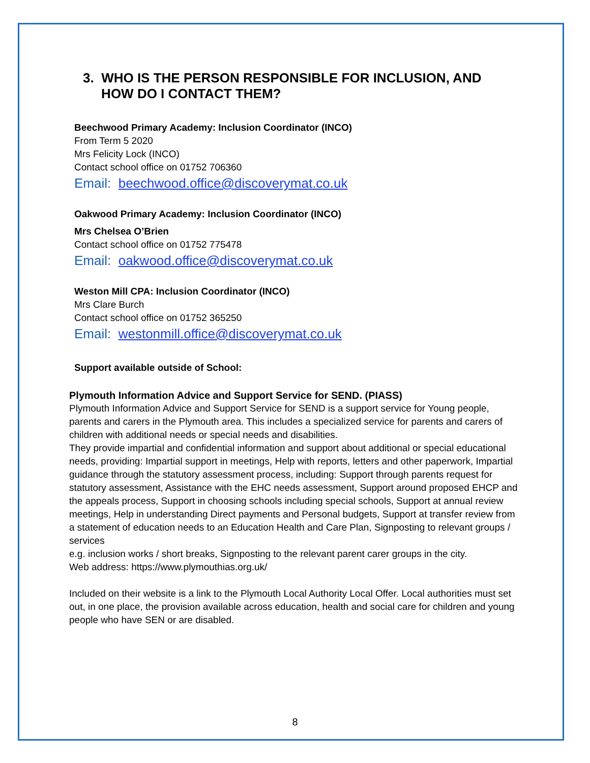3. WHO IS THE PERSON RESPONSIBLE FOR INCLUSION, AND
HOW DO I CONTACT THEM?
Beechwood Primary Academy: Inclusion Coordinator (INCO)
From Term 5 2020
Mrs Felicity Lock (INCO)
Contact school office on 01752 706360
Email: beechwood.office@discoverymat.co.uk
Oakwood Primary Academy: Inclusion Coordinator (INCO)
Mrs Chelsea O’Brien
Contact school office on 01752 775478
Email: oakwood.office@discoverymat.co.uk
Weston Mill CPA: Inclusion Coordinator (INCO)
Mrs Clare Burch
Contact school office on 01752 365250
Email: westonmill.office@discoverymat.co.uk
Support available outside of School:
Plymouth Information Advice and Support Service for SEND. (PIASS)
Plymouth Information Advice and Support Service for SEND is a support service for Young people, parents and carers in the Plymouth area. This includes a specialized service for parents and carers of children with additional needs or special needs and disabilities.
They provide impartial and confidential information and support about additional or special educational needs, providing: Impartial support in meetings, Help with reports, letters and other paperwork, Impartial guidance through the statutory assessment process, including: Support through parents request for statutory assessment, Assistance with the EHC needs assessment, Support around proposed EHCP and the appeals process, Support in choosing schools including special schools, Support at annual review meetings, Help in understanding Direct payments and Personal budgets, Support at transfer review from a statement of education needs to an Education Health and Care Plan, Signposting to relevant groups / services
e.g. inclusion works / short breaks, Signposting to the relevant parent carer groups in the city.
Web address: https://www.plymouthias.org.uk/
Included on their website is a link to the Plymouth Local Authority Local Offer. Local authorities must set out, in one place, the provision available across education, health and social care for children and young people who have SEN or are disabled.
8